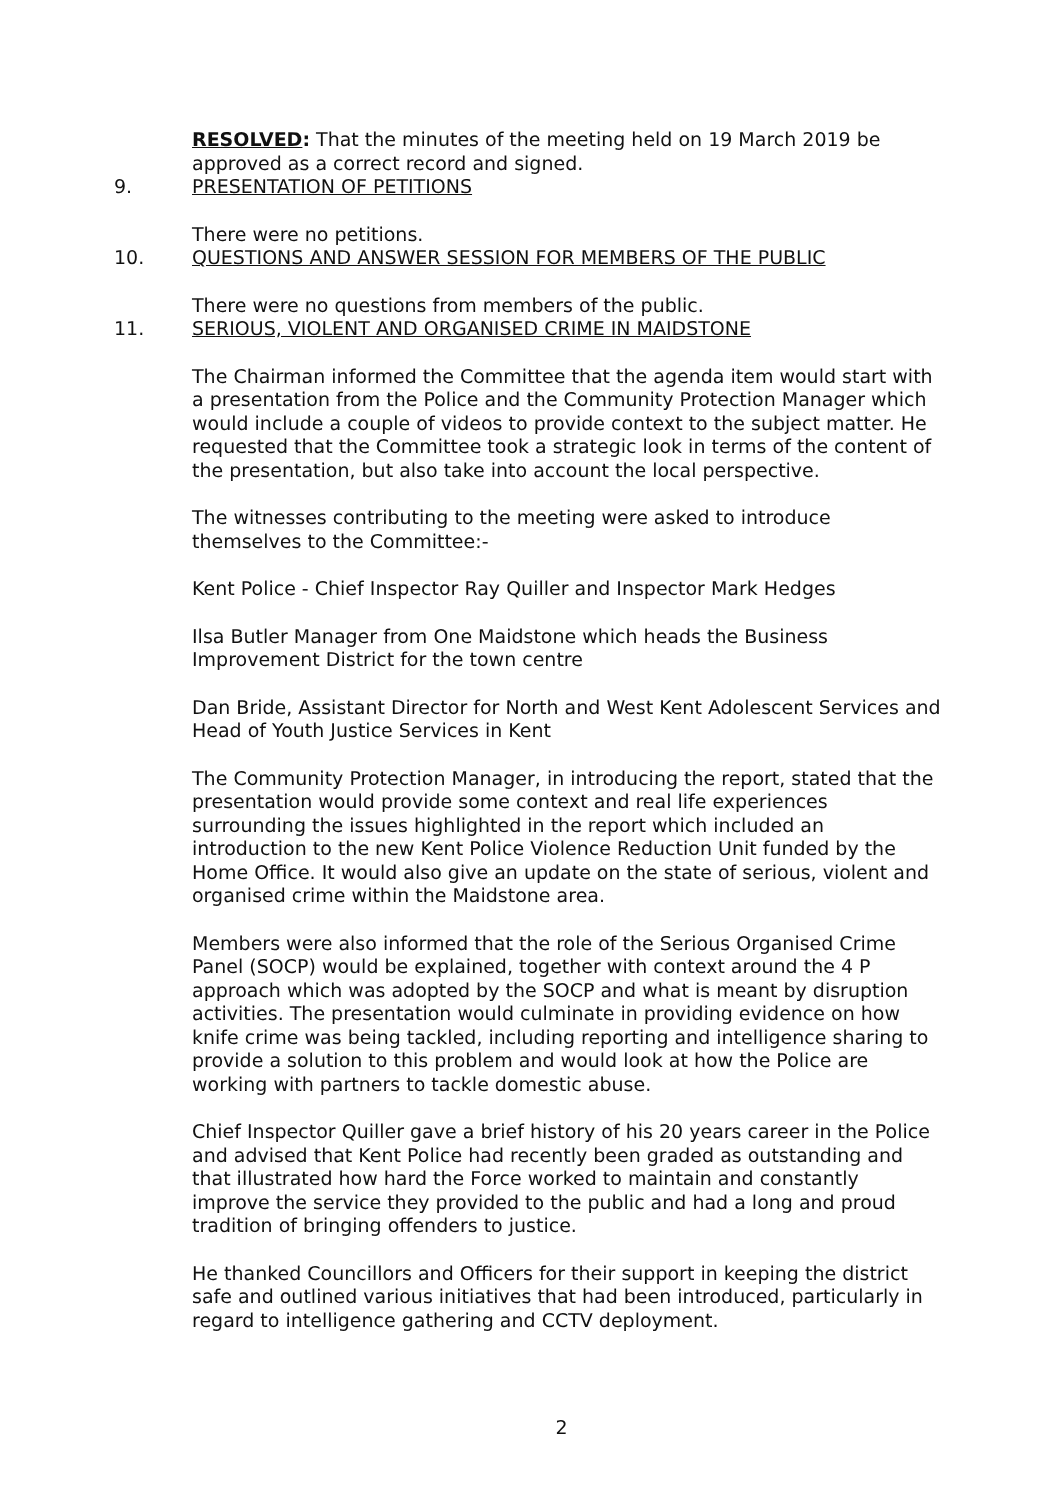RESOLVED: That the minutes of the meeting held on 19 March 2019 be approved as a correct record and signed.
9. PRESENTATION OF PETITIONS
There were no petitions.
10. QUESTIONS AND ANSWER SESSION FOR MEMBERS OF THE PUBLIC
There were no questions from members of the public.
11. SERIOUS, VIOLENT AND ORGANISED CRIME IN MAIDSTONE
The Chairman informed the Committee that the agenda item would start with a presentation from the Police and the Community Protection Manager which would include a couple of videos to provide context to the subject matter. He requested that the Committee took a strategic look in terms of the content of the presentation, but also take into account the local perspective.
The witnesses contributing to the meeting were asked to introduce themselves to the Committee:-
Kent Police - Chief Inspector Ray Quiller and Inspector Mark Hedges
Ilsa Butler Manager from One Maidstone which heads the Business Improvement District for the town centre
Dan Bride, Assistant Director for North and West Kent Adolescent Services and Head of Youth Justice Services in Kent
The Community Protection Manager, in introducing the report, stated that the presentation would provide some context and real life experiences surrounding the issues highlighted in the report which included an introduction to the new Kent Police Violence Reduction Unit funded by the Home Office. It would also give an update on the state of serious, violent and organised crime within the Maidstone area.
Members were also informed that the role of the Serious Organised Crime Panel (SOCP) would be explained, together with context around the 4 P approach which was adopted by the SOCP and what is meant by disruption activities. The presentation would culminate in providing evidence on how knife crime was being tackled, including reporting and intelligence sharing to provide a solution to this problem and would look at how the Police are working with partners to tackle domestic abuse.
Chief Inspector Quiller gave a brief history of his 20 years career in the Police and advised that Kent Police had recently been graded as outstanding and that illustrated how hard the Force worked to maintain and constantly improve the service they provided to the public and had a long and proud tradition of bringing offenders to justice.
He thanked Councillors and Officers for their support in keeping the district safe and outlined various initiatives that had been introduced, particularly in regard to intelligence gathering and CCTV deployment.
2